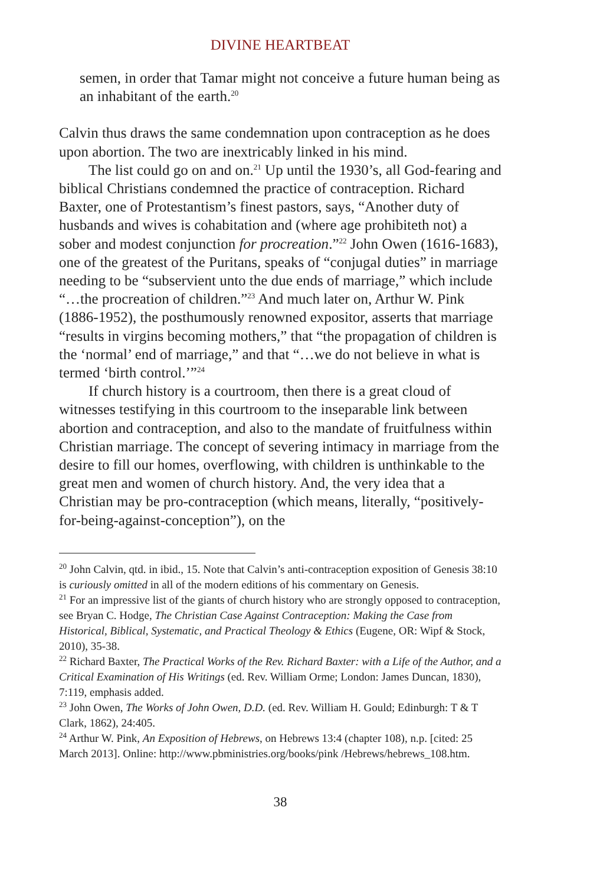DIVINE HEARTBEAT
semen, in order that Tamar might not conceive a future human being as an inhabitant of the earth.<sup>20</sup>
Calvin thus draws the same condemnation upon contraception as he does upon abortion. The two are inextricably linked in his mind.
The list could go on and on.<sup>21</sup> Up until the 1930’s, all God-fearing and biblical Christians condemned the practice of contraception. Richard Baxter, one of Protestantism’s finest pastors, says, “Another duty of husbands and wives is cohabitation and (where age prohibiteth not) a sober and modest conjunction for procreation.”<sup>22</sup> John Owen (1616-1683), one of the greatest of the Puritans, speaks of “conjugal duties” in marriage needing to be “subservient unto the due ends of marriage,” which include “…the procreation of children.”<sup>23</sup> And much later on, Arthur W. Pink (1886-1952), the posthumously renowned expositor, asserts that marriage “results in virgins becoming mothers,” that “the propagation of children is the ‘normal’ end of marriage,” and that “…we do not believe in what is termed ‘birth control.’”<sup>24</sup>
If church history is a courtroom, then there is a great cloud of witnesses testifying in this courtroom to the inseparable link between abortion and contraception, and also to the mandate of fruitfulness within Christian marriage. The concept of severing intimacy in marriage from the desire to fill our homes, overflowing, with children is unthinkable to the great men and women of church history. And, the very idea that a Christian may be pro-contraception (which means, literally, “positively-for-being-against-conception”), on the
<sup>20</sup> John Calvin, qtd. in ibid., 15. Note that Calvin’s anti-contraception exposition of Genesis 38:10 is curiously omitted in all of the modern editions of his commentary on Genesis.
<sup>21</sup> For an impressive list of the giants of church history who are strongly opposed to contraception, see Bryan C. Hodge, The Christian Case Against Contraception: Making the Case from Historical, Biblical, Systematic, and Practical Theology & Ethics (Eugene, OR: Wipf & Stock, 2010), 35-38.
<sup>22</sup> Richard Baxter, The Practical Works of the Rev. Richard Baxter: with a Life of the Author, and a Critical Examination of His Writings (ed. Rev. William Orme; London: James Duncan, 1830), 7:119, emphasis added.
<sup>23</sup> John Owen, The Works of John Owen, D.D. (ed. Rev. William H. Gould; Edinburgh: T & T Clark, 1862), 24:405.
<sup>24</sup> Arthur W. Pink, An Exposition of Hebrews, on Hebrews 13:4 (chapter 108), n.p. [cited: 25 March 2013]. Online: http://www.pbministries.org/books/pink /Hebrews/hebrews_108.htm.
38